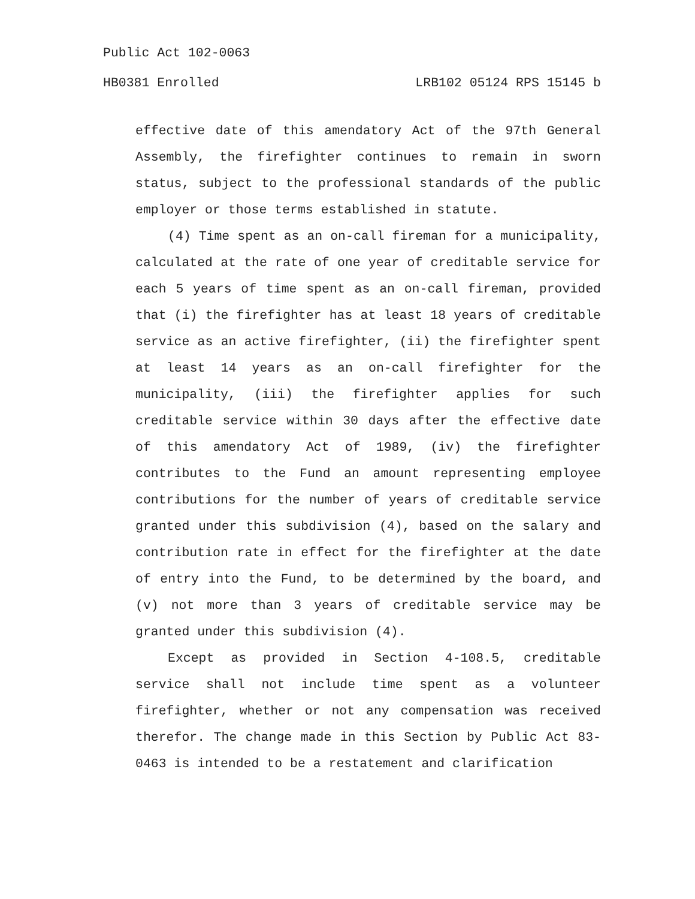Public Act 102-0063
HB0381 Enrolled LRB102 05124 RPS 15145 b
effective date of this amendatory Act of the 97th General Assembly, the firefighter continues to remain in sworn status, subject to the professional standards of the public employer or those terms established in statute.
(4) Time spent as an on-call fireman for a municipality, calculated at the rate of one year of creditable service for each 5 years of time spent as an on-call fireman, provided that (i) the firefighter has at least 18 years of creditable service as an active firefighter, (ii) the firefighter spent at least 14 years as an on-call firefighter for the municipality, (iii) the firefighter applies for such creditable service within 30 days after the effective date of this amendatory Act of 1989, (iv) the firefighter contributes to the Fund an amount representing employee contributions for the number of years of creditable service granted under this subdivision (4), based on the salary and contribution rate in effect for the firefighter at the date of entry into the Fund, to be determined by the board, and (v) not more than 3 years of creditable service may be granted under this subdivision (4).
Except as provided in Section 4-108.5, creditable service shall not include time spent as a volunteer firefighter, whether or not any compensation was received therefor. The change made in this Section by Public Act 83-0463 is intended to be a restatement and clarification